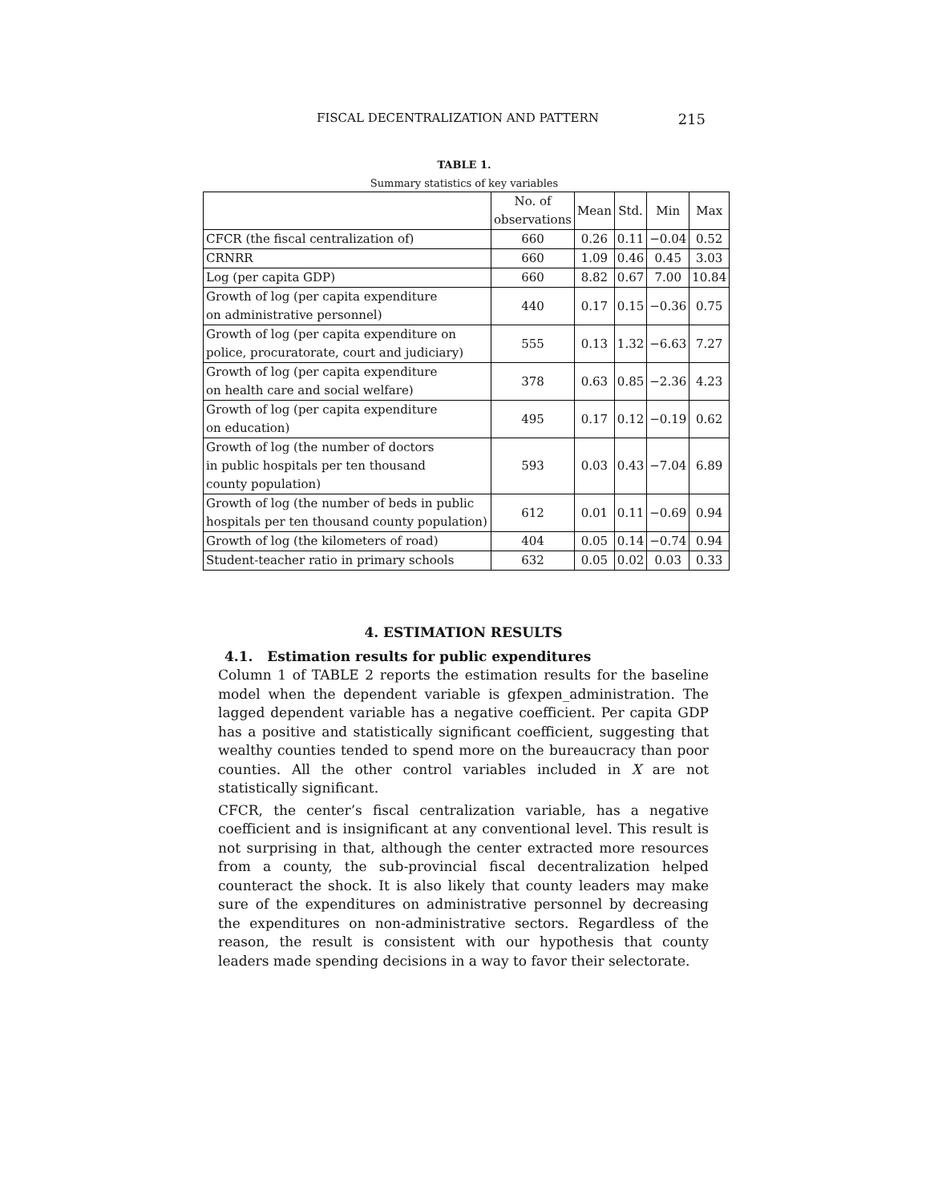FISCAL DECENTRALIZATION AND PATTERN 215
TABLE 1.
Summary statistics of key variables
| | No. of observations | Mean | Std. | Min | Max |
| CFCR (the fiscal centralization of) | 660 | 0.26 | 0.11 | −0.04 | 0.52 |
| CRNRR | 660 | 1.09 | 0.46 | 0.45 | 3.03 |
| Log (per capita GDP) | 660 | 8.82 | 0.67 | 7.00 | 10.84 |
| Growth of log (per capita expenditure on administrative personnel) | 440 | 0.17 | 0.15 | −0.36 | 0.75 |
| Growth of log (per capita expenditure on police, procuratorate, court and judiciary) | 555 | 0.13 | 1.32 | −6.63 | 7.27 |
| Growth of log (per capita expenditure on health care and social welfare) | 378 | 0.63 | 0.85 | −2.36 | 4.23 |
| Growth of log (per capita expenditure on education) | 495 | 0.17 | 0.12 | −0.19 | 0.62 |
| Growth of log (the number of doctors in public hospitals per ten thousand county population) | 593 | 0.03 | 0.43 | −7.04 | 6.89 |
| Growth of log (the number of beds in public hospitals per ten thousand county population) | 612 | 0.01 | 0.11 | −0.69 | 0.94 |
| Growth of log (the kilometers of road) | 404 | 0.05 | 0.14 | −0.74 | 0.94 |
| Student-teacher ratio in primary schools | 632 | 0.05 | 0.02 | 0.03 | 0.33 |
4. ESTIMATION RESULTS
4.1. Estimation results for public expenditures
Column 1 of TABLE 2 reports the estimation results for the baseline model when the dependent variable is gfexpen_administration. The lagged dependent variable has a negative coefficient. Per capita GDP has a positive and statistically significant coefficient, suggesting that wealthy counties tended to spend more on the bureaucracy than poor counties. All the other control variables included in X are not statistically significant.
CFCR, the center’s fiscal centralization variable, has a negative coefficient and is insignificant at any conventional level. This result is not surprising in that, although the center extracted more resources from a county, the sub-provincial fiscal decentralization helped counteract the shock. It is also likely that county leaders may make sure of the expenditures on administrative personnel by decreasing the expenditures on non-administrative sectors. Regardless of the reason, the result is consistent with our hypothesis that county leaders made spending decisions in a way to favor their selectorate.